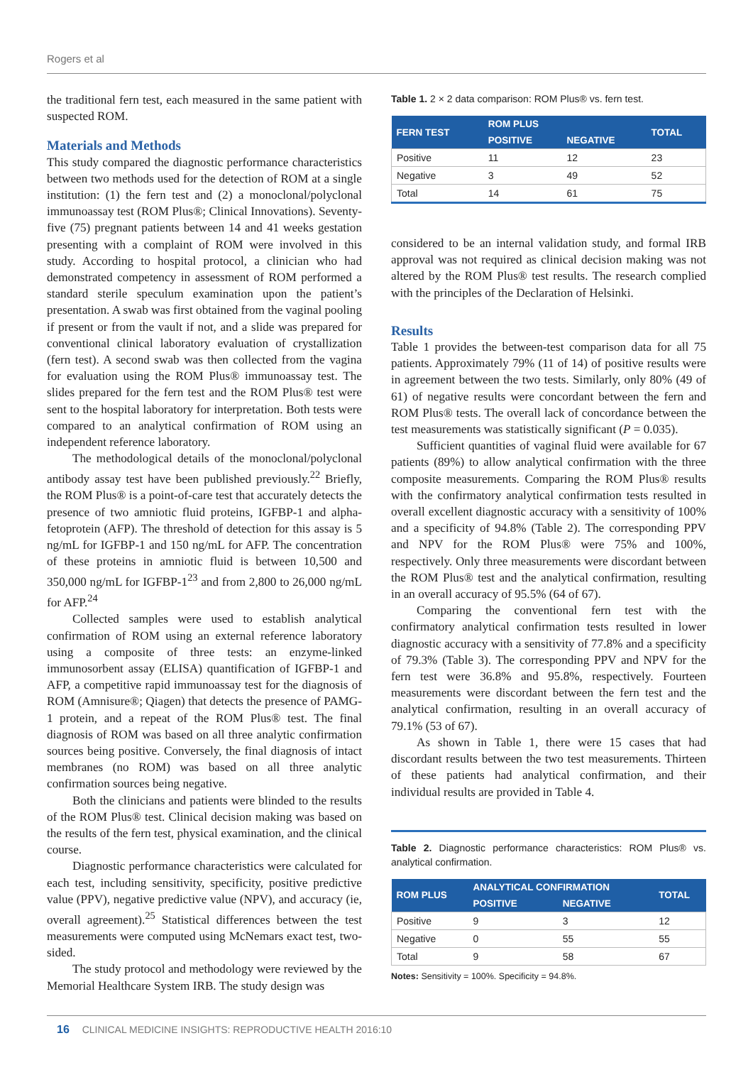Rogers et al
the traditional fern test, each measured in the same patient with suspected ROM.
Materials and Methods
This study compared the diagnostic performance characteristics between two methods used for the detection of ROM at a single institution: (1) the fern test and (2) a monoclonal/polyclonal immunoassay test (ROM Plus®; Clinical Innovations). Seventy-five (75) pregnant patients between 14 and 41 weeks gestation presenting with a complaint of ROM were involved in this study. According to hospital protocol, a clinician who had demonstrated competency in assessment of ROM performed a standard sterile speculum examination upon the patient’s presentation. A swab was first obtained from the vaginal pooling if present or from the vault if not, and a slide was prepared for conventional clinical laboratory evaluation of crystallization (fern test). A second swab was then collected from the vagina for evaluation using the ROM Plus® immunoassay test. The slides prepared for the fern test and the ROM Plus® test were sent to the hospital laboratory for interpretation. Both tests were compared to an analytical confirmation of ROM using an independent reference laboratory.
The methodological details of the monoclonal/polyclonal antibody assay test have been published previously.<sup>22</sup> Briefly, the ROM Plus® is a point-of-care test that accurately detects the presence of two amniotic fluid proteins, IGFBP-1 and alpha-fetoprotein (AFP). The threshold of detection for this assay is 5 ng/mL for IGFBP-1 and 150 ng/mL for AFP. The concentration of these proteins in amniotic fluid is between 10,500 and 350,000 ng/mL for IGFBP-1<sup>23</sup> and from 2,800 to 26,000 ng/mL for AFP.<sup>24</sup>
Collected samples were used to establish analytical confirmation of ROM using an external reference laboratory using a composite of three tests: an enzyme-linked immunosorbent assay (ELISA) quantification of IGFBP-1 and AFP, a competitive rapid immunoassay test for the diagnosis of ROM (Amnisure®; Qiagen) that detects the presence of PAMG-1 protein, and a repeat of the ROM Plus® test. The final diagnosis of ROM was based on all three analytic confirmation sources being positive. Conversely, the final diagnosis of intact membranes (no ROM) was based on all three analytic confirmation sources being negative.
Both the clinicians and patients were blinded to the results of the ROM Plus® test. Clinical decision making was based on the results of the fern test, physical examination, and the clinical course.
Diagnostic performance characteristics were calculated for each test, including sensitivity, specificity, positive predictive value (PPV), negative predictive value (NPV), and accuracy (ie, overall agreement).<sup>25</sup> Statistical differences between the test measurements were computed using McNemars exact test, two-sided.
The study protocol and methodology were reviewed by the Memorial Healthcare System IRB. The study design was
Table 1. 2 × 2 data comparison: ROM Plus® vs. fern test.
| FERN TEST | ROM PLUS | | TOTAL |
| --- | --- | --- | --- |
| | POSITIVE | NEGATIVE | |
| Positive | 11 | 12 | 23 |
| Negative | 3 | 49 | 52 |
| Total | 14 | 61 | 75 |
considered to be an internal validation study, and formal IRB approval was not required as clinical decision making was not altered by the ROM Plus® test results. The research complied with the principles of the Declaration of Helsinki.
Results
Table 1 provides the between-test comparison data for all 75 patients. Approximately 79% (11 of 14) of positive results were in agreement between the two tests. Similarly, only 80% (49 of 61) of negative results were concordant between the fern and ROM Plus® tests. The overall lack of concordance between the test measurements was statistically significant (P = 0.035).
Sufficient quantities of vaginal fluid were available for 67 patients (89%) to allow analytical confirmation with the three composite measurements. Comparing the ROM Plus® results with the confirmatory analytical confirmation tests resulted in overall excellent diagnostic accuracy with a sensitivity of 100% and a specificity of 94.8% (Table 2). The corresponding PPV and NPV for the ROM Plus® were 75% and 100%, respectively. Only three measurements were discordant between the ROM Plus® test and the analytical confirmation, resulting in an overall accuracy of 95.5% (64 of 67).
Comparing the conventional fern test with the confirmatory analytical confirmation tests resulted in lower diagnostic accuracy with a sensitivity of 77.8% and a specificity of 79.3% (Table 3). The corresponding PPV and NPV for the fern test were 36.8% and 95.8%, respectively. Fourteen measurements were discordant between the fern test and the analytical confirmation, resulting in an overall accuracy of 79.1% (53 of 67).
As shown in Table 1, there were 15 cases that had discordant results between the two test measurements. Thirteen of these patients had analytical confirmation, and their individual results are provided in Table 4.
Table 2. Diagnostic performance characteristics: ROM Plus® vs. analytical confirmation.
| ROM PLUS | ANALYTICAL CONFIRMATION | | TOTAL |
| --- | --- | --- | --- |
| | POSITIVE | NEGATIVE | |
| Positive | 9 | 3 | 12 |
| Negative | 0 | 55 | 55 |
| Total | 9 | 58 | 67 |
Notes: Sensitivity = 100%. Specificity = 94.8%.
16 CLINICAL MEDICINE INSIGHTS: REPRODUCTIVE HEALTH 2016:10